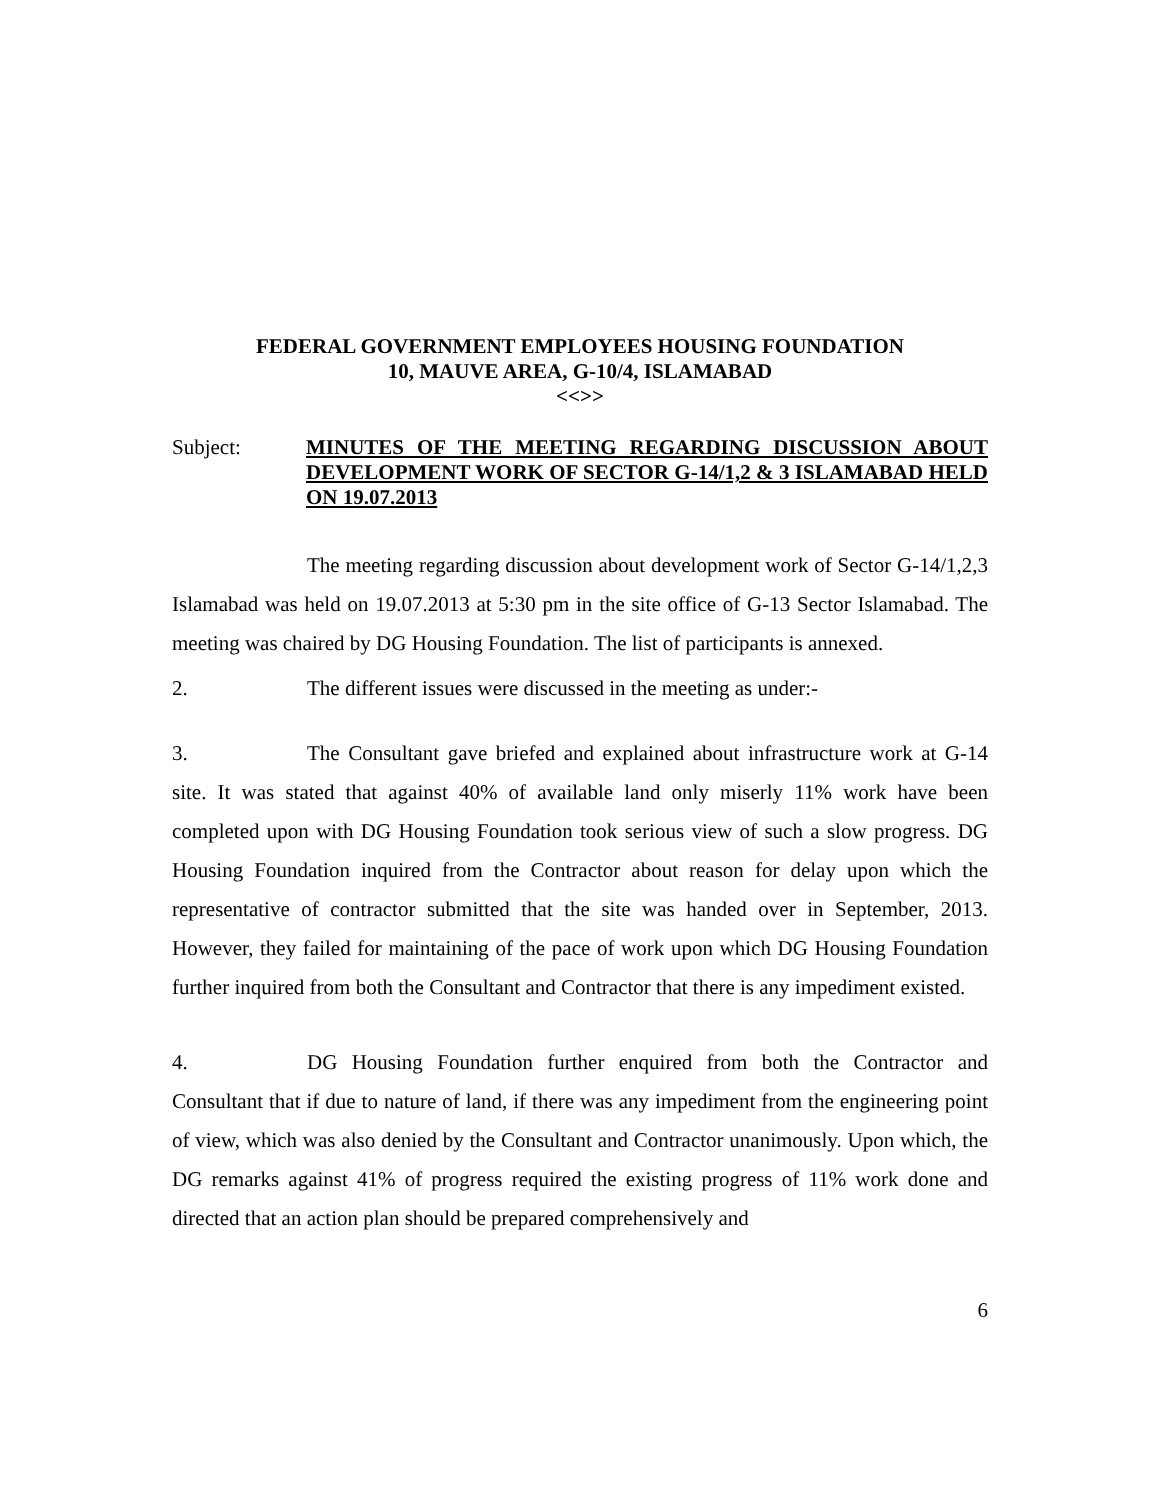FEDERAL GOVERNMENT EMPLOYEES HOUSING FOUNDATION
10, MAUVE AREA, G-10/4, ISLAMABAD
<<>>
Subject: MINUTES OF THE MEETING REGARDING DISCUSSION ABOUT DEVELOPMENT WORK OF SECTOR G-14/1,2 & 3 ISLAMABAD HELD ON 19.07.2013
The meeting regarding discussion about development work of Sector G-14/1,2,3 Islamabad was held on 19.07.2013 at 5:30 pm in the site office of G-13 Sector Islamabad. The meeting was chaired by DG Housing Foundation. The list of participants is annexed.
2. The different issues were discussed in the meeting as under:-
3. The Consultant gave briefed and explained about infrastructure work at G-14 site. It was stated that against 40% of available land only miserly 11% work have been completed upon with DG Housing Foundation took serious view of such a slow progress. DG Housing Foundation inquired from the Contractor about reason for delay upon which the representative of contractor submitted that the site was handed over in September, 2013. However, they failed for maintaining of the pace of work upon which DG Housing Foundation further inquired from both the Consultant and Contractor that there is any impediment existed.
4. DG Housing Foundation further enquired from both the Contractor and Consultant that if due to nature of land, if there was any impediment from the engineering point of view, which was also denied by the Consultant and Contractor unanimously. Upon which, the DG remarks against 41% of progress required the existing progress of 11% work done and directed that an action plan should be prepared comprehensively and
6